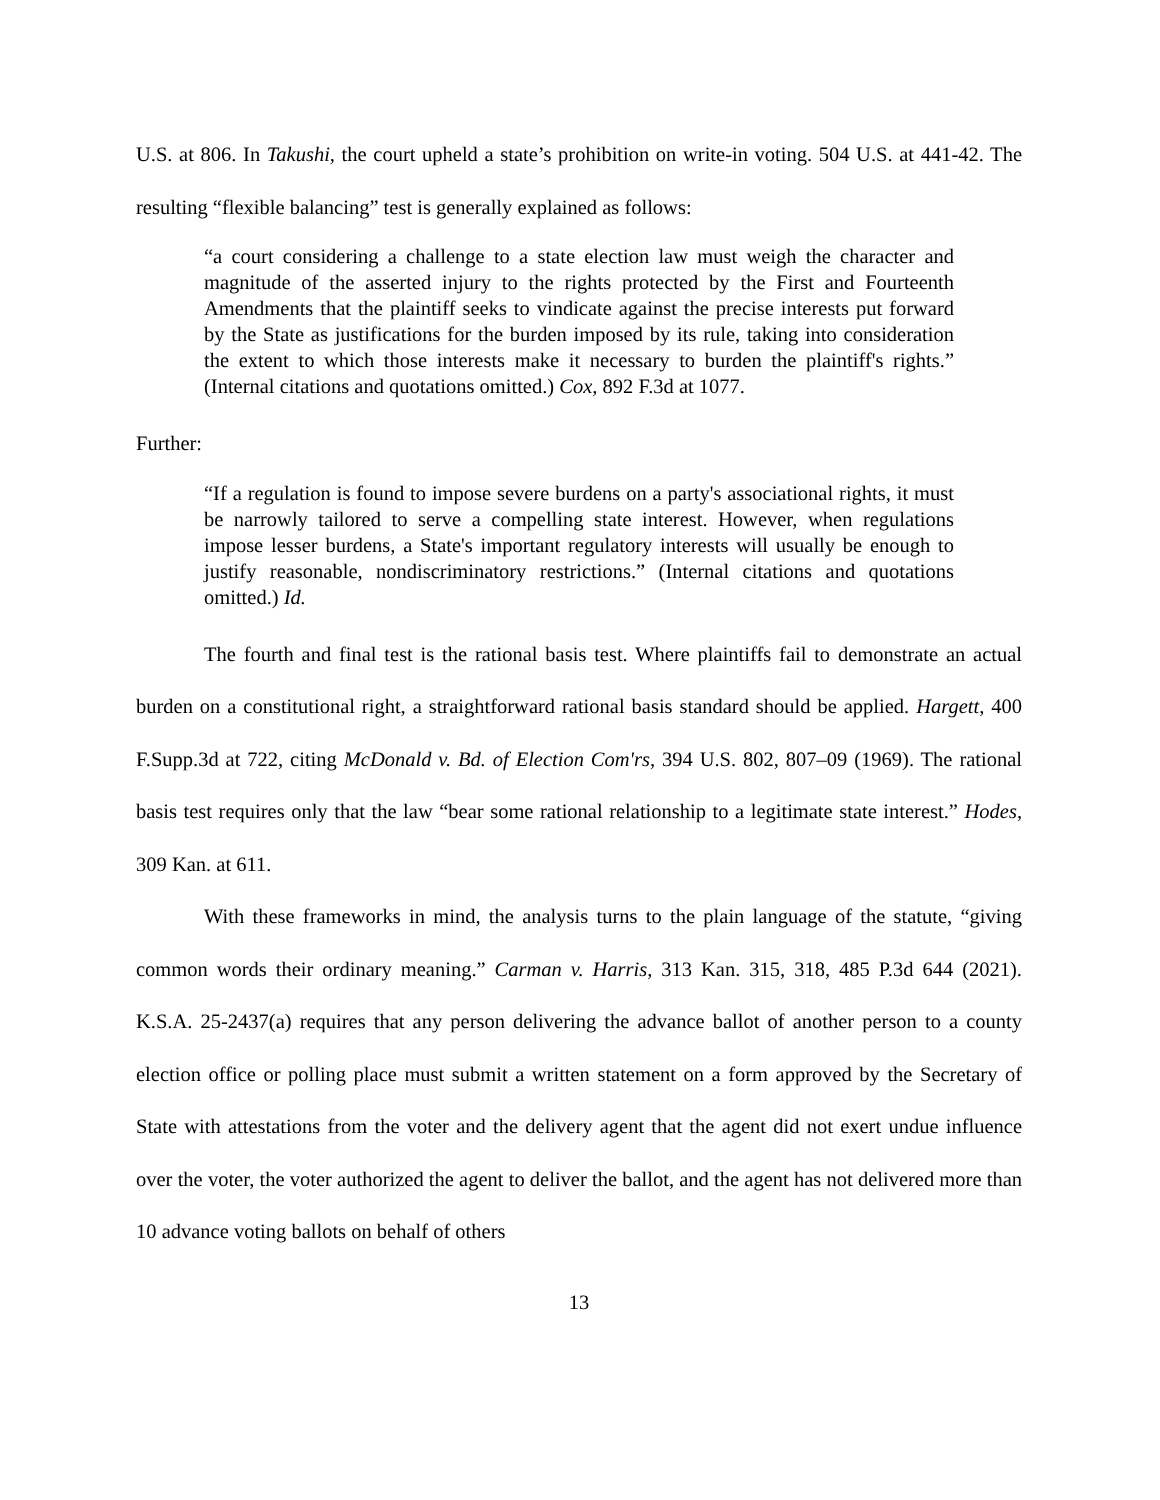U.S. at 806. In Takushi, the court upheld a state’s prohibition on write-in voting. 504 U.S. at 441-42. The resulting “flexible balancing” test is generally explained as follows:
“a court considering a challenge to a state election law must weigh the character and magnitude of the asserted injury to the rights protected by the First and Fourteenth Amendments that the plaintiff seeks to vindicate against the precise interests put forward by the State as justifications for the burden imposed by its rule, taking into consideration the extent to which those interests make it necessary to burden the plaintiff's rights.” (Internal citations and quotations omitted.) Cox, 892 F.3d at 1077.
Further:
“If a regulation is found to impose severe burdens on a party's associational rights, it must be narrowly tailored to serve a compelling state interest. However, when regulations impose lesser burdens, a State's important regulatory interests will usually be enough to justify reasonable, nondiscriminatory restrictions.” (Internal citations and quotations omitted.) Id.
The fourth and final test is the rational basis test. Where plaintiffs fail to demonstrate an actual burden on a constitutional right, a straightforward rational basis standard should be applied. Hargett, 400 F.Supp.3d at 722, citing McDonald v. Bd. of Election Com'rs, 394 U.S. 802, 807–09 (1969). The rational basis test requires only that the law “bear some rational relationship to a legitimate state interest.” Hodes, 309 Kan. at 611.
With these frameworks in mind, the analysis turns to the plain language of the statute, “giving common words their ordinary meaning.” Carman v. Harris, 313 Kan. 315, 318, 485 P.3d 644 (2021). K.S.A. 25-2437(a) requires that any person delivering the advance ballot of another person to a county election office or polling place must submit a written statement on a form approved by the Secretary of State with attestations from the voter and the delivery agent that the agent did not exert undue influence over the voter, the voter authorized the agent to deliver the ballot, and the agent has not delivered more than 10 advance voting ballots on behalf of others
13